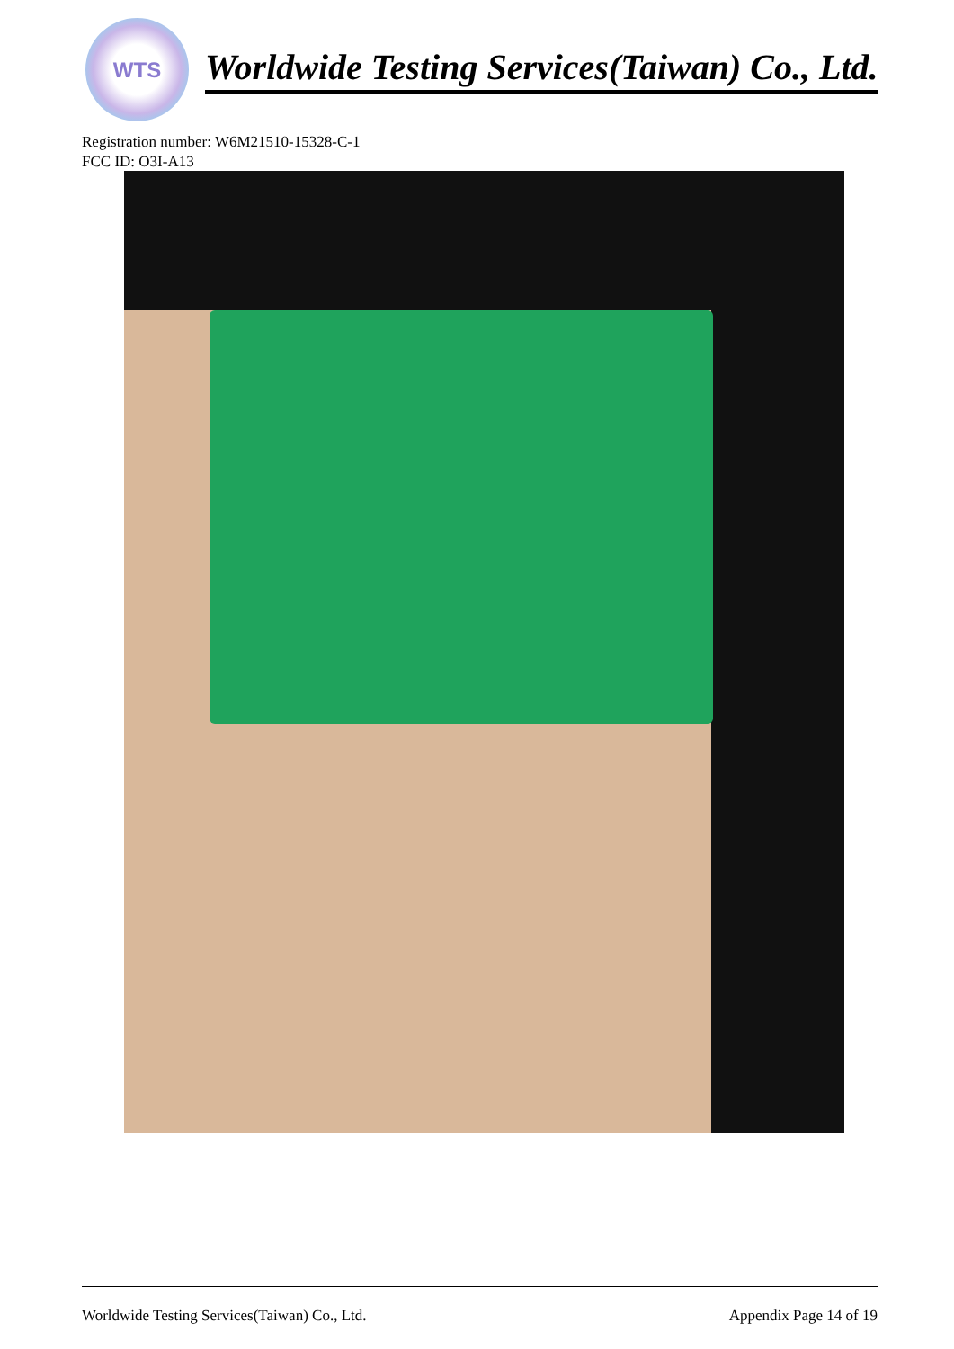WTS
Worldwide Testing Services(Taiwan) Co., Ltd.
Registration number: W6M21510-15328-C-1
FCC ID: O3I-A13
Worldwide Testing Services(Taiwan) Co., Ltd. Appendix Page 14 of 19